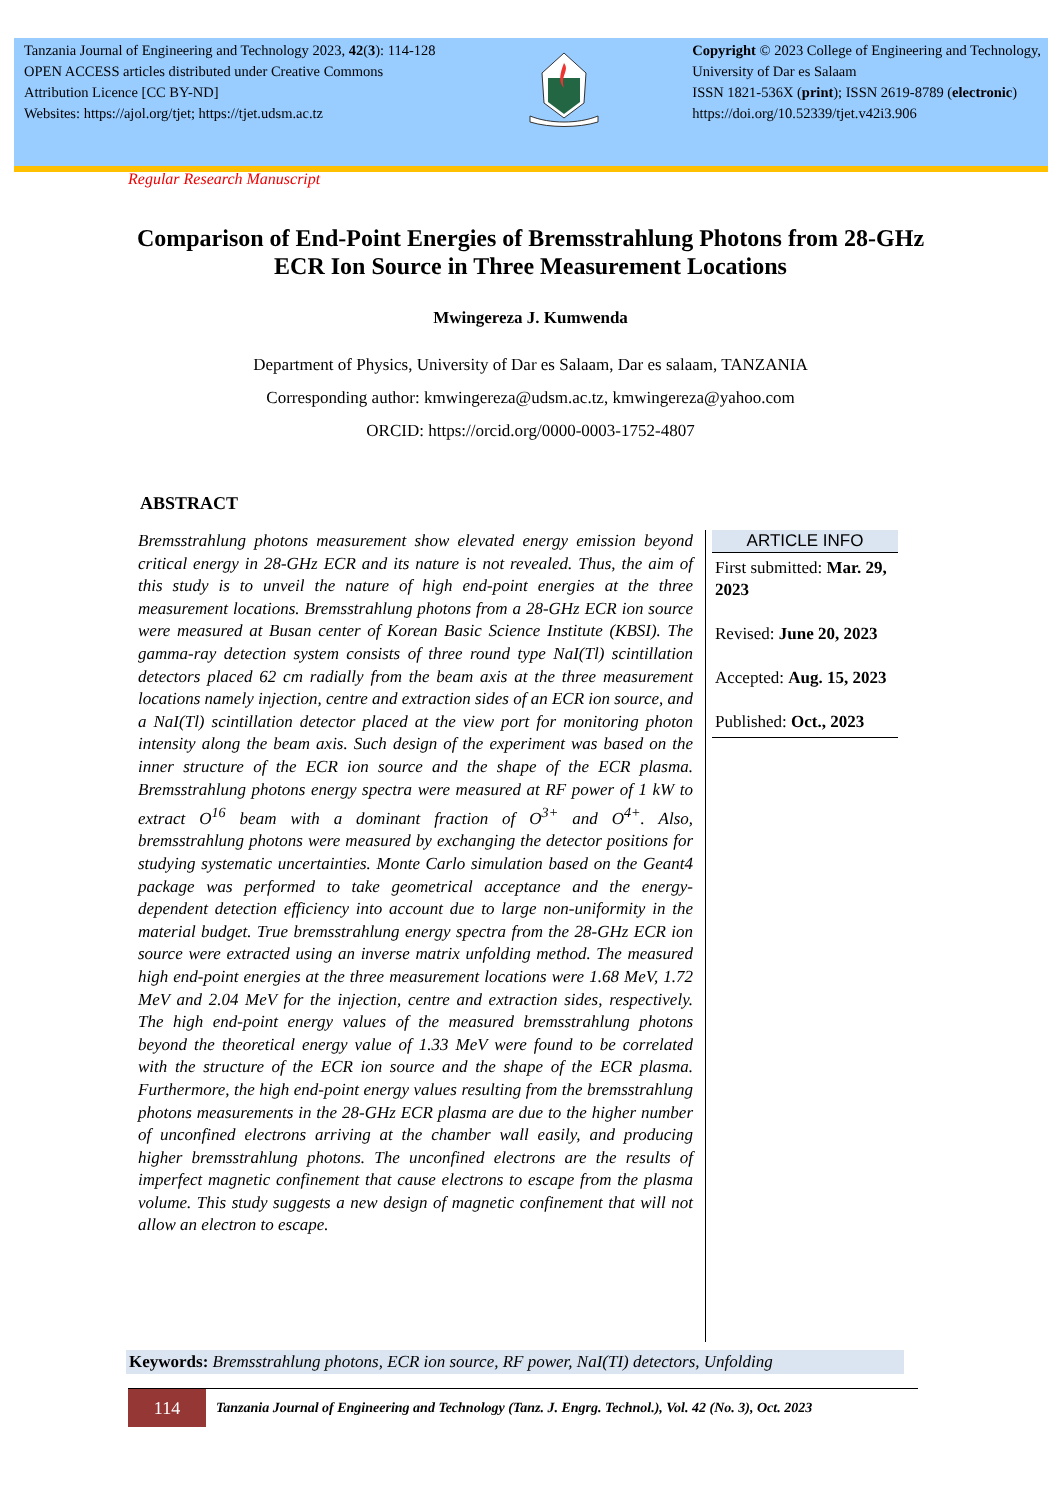Tanzania Journal of Engineering and Technology 2023, 42(3): 114-128
OPEN ACCESS articles distributed under Creative Commons
Attribution Licence [CC BY-ND]
Websites: https://ajol.org/tjet; https://tjet.udsm.ac.tz
Copyright © 2023 College of Engineering and Technology,
University of Dar es Salaam
ISSN 1821-536X (print); ISSN 2619-8789 (electronic)
https://doi.org/10.52339/tjet.v42i3.906
Regular Research Manuscript
Comparison of End-Point Energies of Bremsstrahlung Photons from 28-GHz ECR Ion Source in Three Measurement Locations
Mwingereza J. Kumwenda
Department of Physics, University of Dar es Salaam, Dar es salaam, TANZANIA
Corresponding author: kmwingereza@udsm.ac.tz, kmwingereza@yahoo.com
ORCID: https://orcid.org/0000-0003-1752-4807
ABSTRACT
Bremsstrahlung photons measurement show elevated energy emission beyond critical energy in 28-GHz ECR and its nature is not revealed. Thus, the aim of this study is to unveil the nature of high end-point energies at the three measurement locations. Bremsstrahlung photons from a 28-GHz ECR ion source were measured at Busan center of Korean Basic Science Institute (KBSI). The gamma-ray detection system consists of three round type NaI(Tl) scintillation detectors placed 62 cm radially from the beam axis at the three measurement locations namely injection, centre and extraction sides of an ECR ion source, and a NaI(Tl) scintillation detector placed at the view port for monitoring photon intensity along the beam axis. Such design of the experiment was based on the inner structure of the ECR ion source and the shape of the ECR plasma. Bremsstrahlung photons energy spectra were measured at RF power of 1 kW to extract O<sup>16</sup> beam with a dominant fraction of O<sup>3+</sup> and O<sup>4+</sup>. Also, bremsstrahlung photons were measured by exchanging the detector positions for studying systematic uncertainties. Monte Carlo simulation based on the Geant4 package was performed to take geometrical acceptance and the energy-dependent detection efficiency into account due to large non-uniformity in the material budget. True bremsstrahlung energy spectra from the 28-GHz ECR ion source were extracted using an inverse matrix unfolding method. The measured high end-point energies at the three measurement locations were 1.68 MeV, 1.72 MeV and 2.04 MeV for the injection, centre and extraction sides, respectively. The high end-point energy values of the measured bremsstrahlung photons beyond the theoretical energy value of 1.33 MeV were found to be correlated with the structure of the ECR ion source and the shape of the ECR plasma. Furthermore, the high end-point energy values resulting from the bremsstrahlung photons measurements in the 28-GHz ECR plasma are due to the higher number of unconfined electrons arriving at the chamber wall easily, and producing higher bremsstrahlung photons. The unconfined electrons are the results of imperfect magnetic confinement that cause electrons to escape from the plasma volume. This study suggests a new design of magnetic confinement that will not allow an electron to escape.
ARTICLE INFO
First submitted: Mar. 29, 2023
Revised: June 20, 2023
Accepted: Aug. 15, 2023
Published: Oct., 2023
Keywords: Bremsstrahlung photons, ECR ion source, RF power, NaI(TI) detectors, Unfolding
114
Tanzania Journal of Engineering and Technology (Tanz. J. Engrg. Technol.), Vol. 42 (No. 3), Oct. 2023